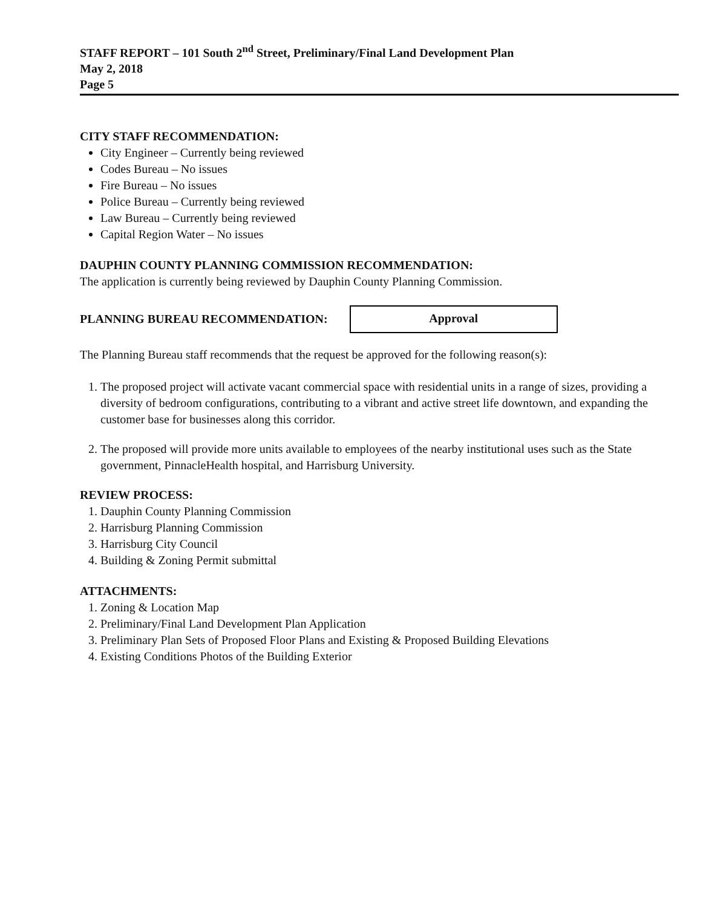STAFF REPORT – 101 South 2<sup>nd</sup> Street, Preliminary/Final Land Development Plan
May 2, 2018
Page 5
CITY STAFF RECOMMENDATION:
City Engineer – Currently being reviewed
Codes Bureau – No issues
Fire Bureau – No issues
Police Bureau – Currently being reviewed
Law Bureau – Currently being reviewed
Capital Region Water – No issues
DAUPHIN COUNTY PLANNING COMMISSION RECOMMENDATION:
The application is currently being reviewed by Dauphin County Planning Commission.
PLANNING BUREAU RECOMMENDATION:
Approval
The Planning Bureau staff recommends that the request be approved for the following reason(s):
1. The proposed project will activate vacant commercial space with residential units in a range of sizes, providing a diversity of bedroom configurations, contributing to a vibrant and active street life downtown, and expanding the customer base for businesses along this corridor.
2. The proposed will provide more units available to employees of the nearby institutional uses such as the State government, PinnacleHealth hospital, and Harrisburg University.
REVIEW PROCESS:
1. Dauphin County Planning Commission
2. Harrisburg Planning Commission
3. Harrisburg City Council
4. Building & Zoning Permit submittal
ATTACHMENTS:
1. Zoning & Location Map
2. Preliminary/Final Land Development Plan Application
3. Preliminary Plan Sets of Proposed Floor Plans and Existing & Proposed Building Elevations
4. Existing Conditions Photos of the Building Exterior